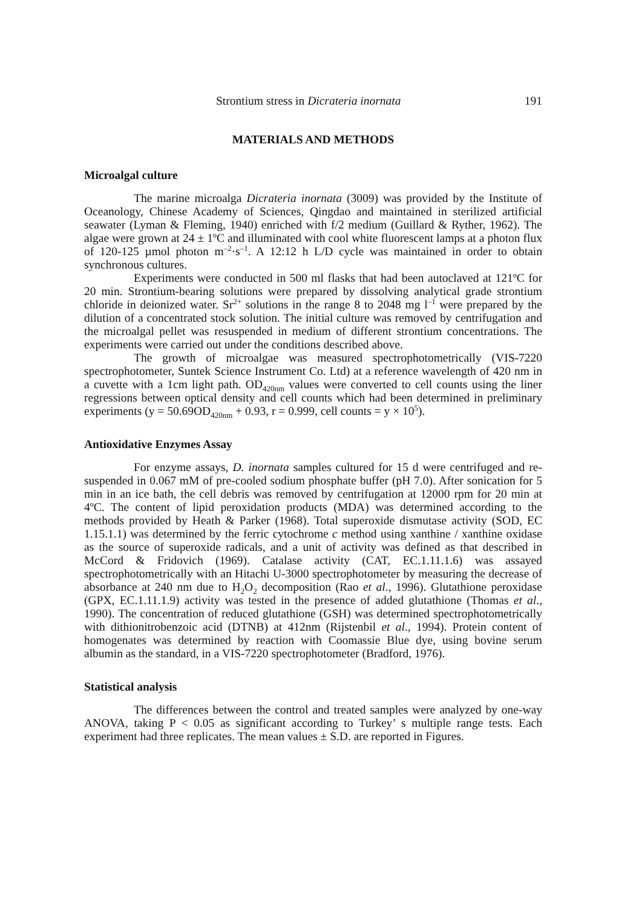Strontium stress in Dicrateria inornata 191
MATERIALS AND METHODS
Microalgal culture
The marine microalga Dicrateria inornata (3009) was provided by the Institute of Oceanology, Chinese Academy of Sciences, Qingdao and maintained in sterilized artificial seawater (Lyman & Fleming, 1940) enriched with f/2 medium (Guillard & Ryther, 1962). The algae were grown at 24 ± 1ºC and illuminated with cool white fluorescent lamps at a photon flux of 120-125 µmol photon m<sup>–2</sup>·s<sup>–1</sup>. A 12:12 h L/D cycle was maintained in order to obtain synchronous cultures.
Experiments were conducted in 500 ml flasks that had been autoclaved at 121ºC for 20 min. Strontium-bearing solutions were prepared by dissolving analytical grade strontium chloride in deionized water. Sr<sup>2+</sup> solutions in the range 8 to 2048 mg l<sup>–1</sup> were prepared by the dilution of a concentrated stock solution. The initial culture was removed by centrifugation and the microalgal pellet was resuspended in medium of different strontium concentrations. The experiments were carried out under the conditions described above.
The growth of microalgae was measured spectrophotometrically (VIS-7220 spectrophotometer, Suntek Science Instrument Co. Ltd) at a reference wavelength of 420 nm in a cuvette with a 1cm light path. OD<sub>420nm</sub> values were converted to cell counts using the liner regressions between optical density and cell counts which had been determined in preliminary experiments (y = 50.69OD<sub>420nm</sub> + 0.93, r = 0.999, cell counts = y × 10<sup>5</sup>).
Antioxidative Enzymes Assay
For enzyme assays, D. inornata samples cultured for 15 d were centrifuged and re-suspended in 0.067 mM of pre-cooled sodium phosphate buffer (pH 7.0). After sonication for 5 min in an ice bath, the cell debris was removed by centrifugation at 12000 rpm for 20 min at 4ºC. The content of lipid peroxidation products (MDA) was determined according to the methods provided by Heath & Parker (1968). Total superoxide dismutase activity (SOD, EC 1.15.1.1) was determined by the ferric cytochrome c method using xanthine / xanthine oxidase as the source of superoxide radicals, and a unit of activity was defined as that described in McCord & Fridovich (1969). Catalase activity (CAT, EC.1.11.1.6) was assayed spectrophotometrically with an Hitachi U-3000 spectrophotometer by measuring the decrease of absorbance at 240 nm due to H<sub>2</sub>O<sub>2</sub> decomposition (Rao et al., 1996). Glutathione peroxidase (GPX, EC.1.11.1.9) activity was tested in the presence of added glutathione (Thomas et al., 1990). The concentration of reduced glutathione (GSH) was determined spectrophotometrically with dithionitrobenzoic acid (DTNB) at 412nm (Rijstenbil et al., 1994). Protein content of homogenates was determined by reaction with Coomassie Blue dye, using bovine serum albumin as the standard, in a VIS-7220 spectrophotometer (Bradford, 1976).
Statistical analysis
The differences between the control and treated samples were analyzed by one-way ANOVA, taking P < 0.05 as significant according to Turkey’ s multiple range tests. Each experiment had three replicates. The mean values ± S.D. are reported in Figures.